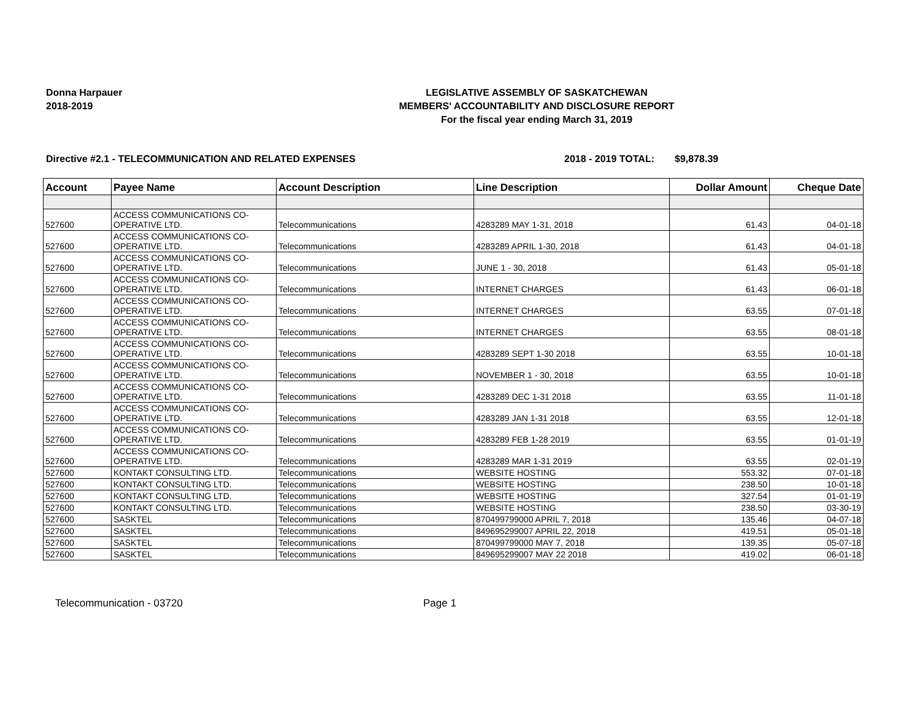Donna Harpauer
2018-2019
LEGISLATIVE ASSEMBLY OF SASKATCHEWAN
MEMBERS' ACCOUNTABILITY AND DISCLOSURE REPORT
For the fiscal year ending March 31, 2019
Directive #2.1 - TELECOMMUNICATION AND RELATED EXPENSES 2018 - 2019 TOTAL: $9,878.39
| Account | Payee Name | Account Description | Line Description | Dollar Amount | Cheque Date |
| --- | --- | --- | --- | --- | --- |
| 527600 | ACCESS COMMUNICATIONS CO-OPERATIVE LTD. | Telecommunications | 4283289 MAY 1-31, 2018 | 61.43 | 04-01-18 |
| 527600 | ACCESS COMMUNICATIONS CO-OPERATIVE LTD. | Telecommunications | 4283289 APRIL 1-30, 2018 | 61.43 | 04-01-18 |
| 527600 | ACCESS COMMUNICATIONS CO-OPERATIVE LTD. | Telecommunications | JUNE 1 - 30, 2018 | 61.43 | 05-01-18 |
| 527600 | ACCESS COMMUNICATIONS CO-OPERATIVE LTD. | Telecommunications | INTERNET CHARGES | 61.43 | 06-01-18 |
| 527600 | ACCESS COMMUNICATIONS CO-OPERATIVE LTD. | Telecommunications | INTERNET CHARGES | 63.55 | 07-01-18 |
| 527600 | ACCESS COMMUNICATIONS CO-OPERATIVE LTD. | Telecommunications | INTERNET CHARGES | 63.55 | 08-01-18 |
| 527600 | ACCESS COMMUNICATIONS CO-OPERATIVE LTD. | Telecommunications | 4283289 SEPT 1-30 2018 | 63.55 | 10-01-18 |
| 527600 | ACCESS COMMUNICATIONS CO-OPERATIVE LTD. | Telecommunications | NOVEMBER 1 - 30, 2018 | 63.55 | 10-01-18 |
| 527600 | ACCESS COMMUNICATIONS CO-OPERATIVE LTD. | Telecommunications | 4283289 DEC 1-31 2018 | 63.55 | 11-01-18 |
| 527600 | ACCESS COMMUNICATIONS CO-OPERATIVE LTD. | Telecommunications | 4283289 JAN 1-31 2018 | 63.55 | 12-01-18 |
| 527600 | ACCESS COMMUNICATIONS CO-OPERATIVE LTD. | Telecommunications | 4283289 FEB 1-28 2019 | 63.55 | 01-01-19 |
| 527600 | ACCESS COMMUNICATIONS CO-OPERATIVE LTD. | Telecommunications | 4283289 MAR 1-31 2019 | 63.55 | 02-01-19 |
| 527600 | KONTAKT CONSULTING LTD. | Telecommunications | WEBSITE HOSTING | 553.32 | 07-01-18 |
| 527600 | KONTAKT CONSULTING LTD. | Telecommunications | WEBSITE HOSTING | 238.50 | 10-01-18 |
| 527600 | KONTAKT CONSULTING LTD. | Telecommunications | WEBSITE HOSTING | 327.54 | 01-01-19 |
| 527600 | KONTAKT CONSULTING LTD. | Telecommunications | WEBSITE HOSTING | 238.50 | 03-30-19 |
| 527600 | SASKTEL | Telecommunications | 870499799000 APRIL 7, 2018 | 135.46 | 04-07-18 |
| 527600 | SASKTEL | Telecommunications | 849695299007 APRIL 22, 2018 | 419.51 | 05-01-18 |
| 527600 | SASKTEL | Telecommunications | 870499799000 MAY 7, 2018 | 139.35 | 05-07-18 |
| 527600 | SASKTEL | Telecommunications | 849695299007 MAY 22 2018 | 419.02 | 06-01-18 |
Telecommunication - 03720 Page 1